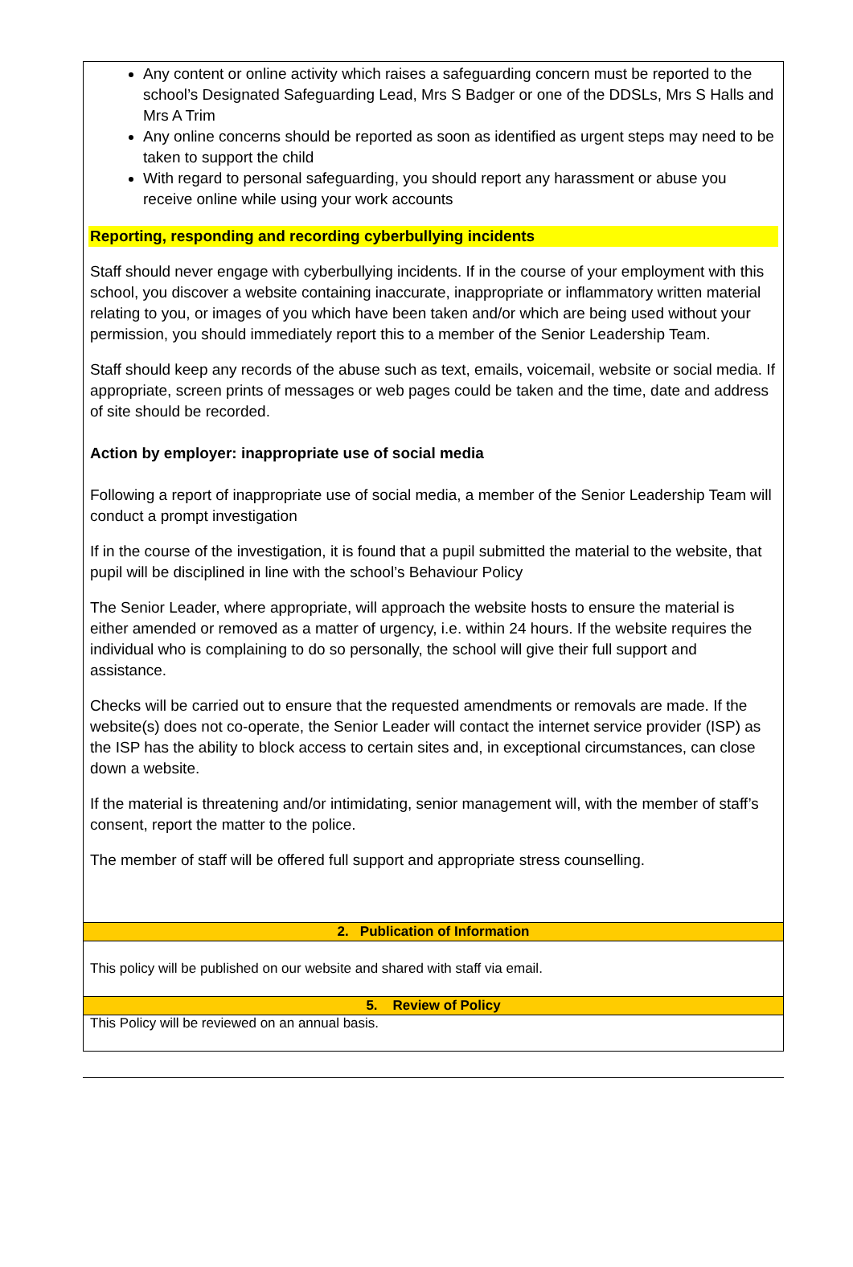Any content or online activity which raises a safeguarding concern must be reported to the school’s Designated Safeguarding Lead, Mrs S Badger or one of the DDSLs, Mrs S Halls and Mrs A Trim
Any online concerns should be reported as soon as identified as urgent steps may need to be taken to support the child
With regard to personal safeguarding, you should report any harassment or abuse you receive online while using your work accounts
Reporting, responding and recording cyberbullying incidents
Staff should never engage with cyberbullying incidents. If in the course of your employment with this school, you discover a website containing inaccurate, inappropriate or inflammatory written material relating to you, or images of you which have been taken and/or which are being used without your permission, you should immediately report this to a member of the Senior Leadership Team.
Staff should keep any records of the abuse such as text, emails, voicemail, website or social media. If appropriate, screen prints of messages or web pages could be taken and the time, date and address of site should be recorded.
Action by employer: inappropriate use of social media
Following a report of inappropriate use of social media, a member of the Senior Leadership Team will conduct a prompt investigation
If in the course of the investigation, it is found that a pupil submitted the material to the website, that pupil will be disciplined in line with the school’s Behaviour Policy
The Senior Leader, where appropriate, will approach the website hosts to ensure the material is either amended or removed as a matter of urgency, i.e. within 24 hours. If the website requires the individual who is complaining to do so personally, the school will give their full support and assistance.
Checks will be carried out to ensure that the requested amendments or removals are made. If the website(s) does not co-operate, the Senior Leader will contact the internet service provider (ISP) as the ISP has the ability to block access to certain sites and, in exceptional circumstances, can close down a website.
If the material is threatening and/or intimidating, senior management will, with the member of staff’s consent, report the matter to the police.
The member of staff will be offered full support and appropriate stress counselling.
2. Publication of Information
This policy will be published on our website and shared with staff via email.
5. Review of Policy
This Policy will be reviewed on an annual basis.